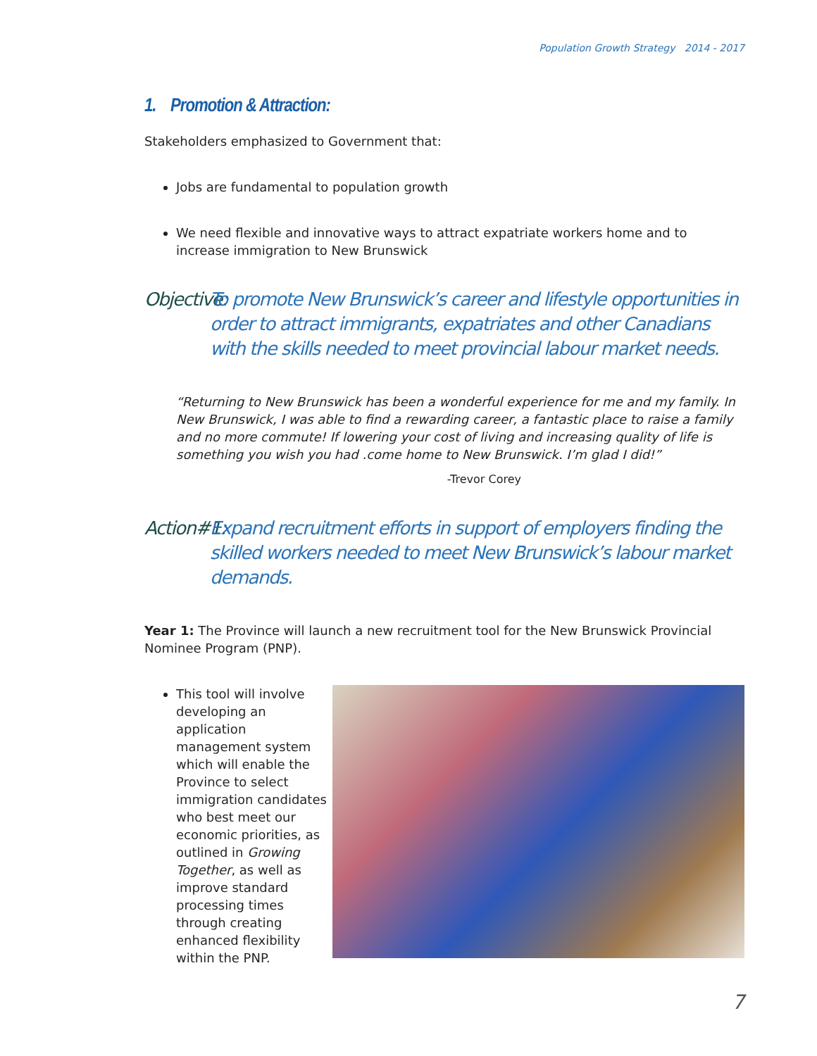Population Growth Strategy 2014 - 2017
1. Promotion & Attraction:
Stakeholders emphasized to Government that:
Jobs are fundamental to population growth
We need flexible and innovative ways to attract expatriate workers home and to increase immigration to New Brunswick
Objective: To promote New Brunswick’s career and lifestyle opportunities in order to attract immigrants, expatriates and other Canadians with the skills needed to meet provincial labour market needs.
“Returning to New Brunswick has been a wonderful experience for me and my family. In New Brunswick, I was able to find a rewarding career, a fantastic place to raise a family and no more commute! If lowering your cost of living and increasing quality of life is something you wish you had .come home to New Brunswick. I’m glad I did!”
-Trevor Corey
Action#1: Expand recruitment efforts in support of employers finding the skilled workers needed to meet New Brunswick’s labour market demands.
Year 1: The Province will launch a new recruitment tool for the New Brunswick Provincial Nominee Program (PNP).
This tool will involve developing an application management system which will enable the Province to select immigration candidates who best meet our economic priorities, as outlined in Growing Together, as well as improve standard processing times through creating enhanced flexibility within the PNP.
7